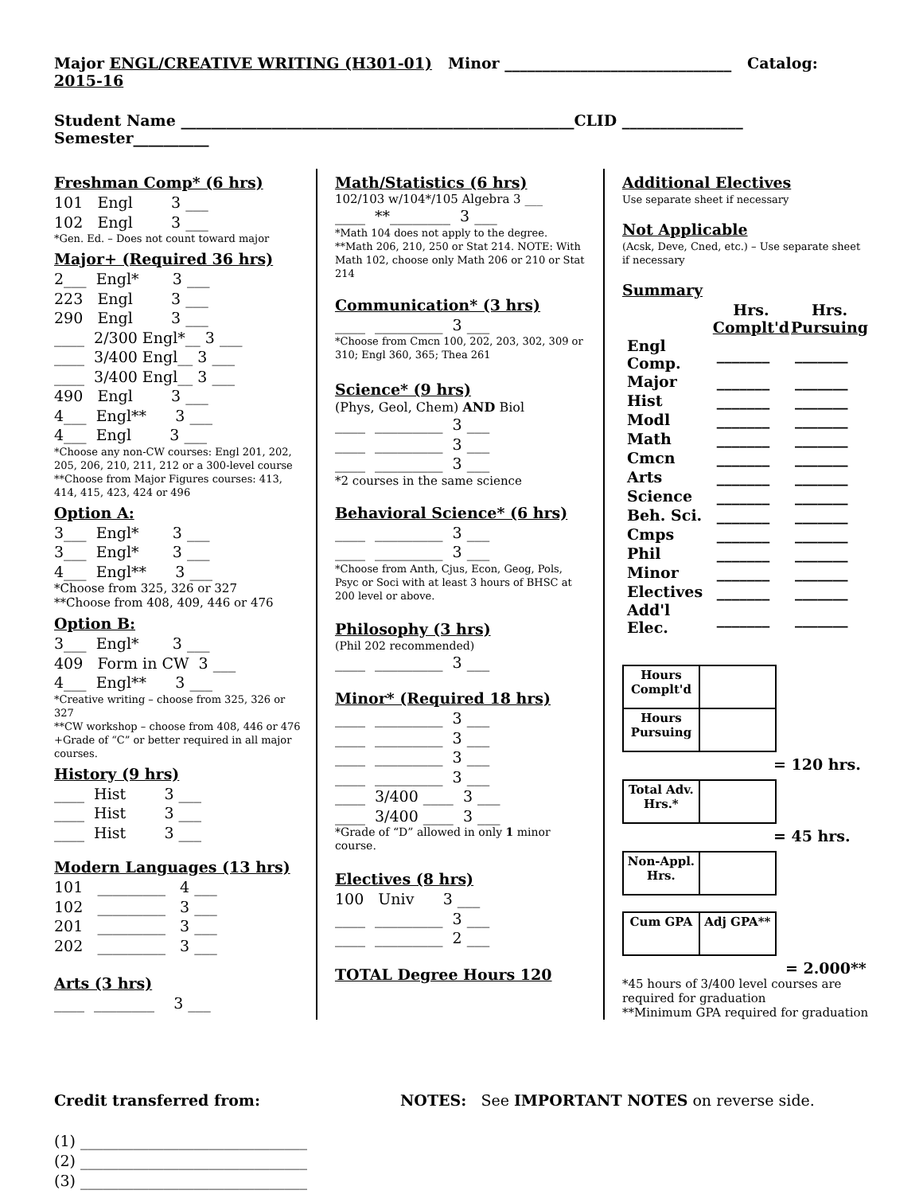Major ENGL/CREATIVE WRITING (H301-01) Minor ______________________________ Catalog: 2015-16
Student Name ____________________________________________________CLID ________________ Semester__________
Freshman Comp* (6 hrs)
101 Engl 3 ___
102 Engl 3 ___
*Gen. Ed. – Does not count toward major
Major+ (Required 36 hrs)
2___ Engl* 3 ___
223 Engl 3 ___
290 Engl 3 ___
____ 2/300 Engl*__ 3 ___
____ 3/400 Engl__ 3 ___
____ 3/400 Engl__ 3 ___
490 Engl 3 ___
4___ Engl** 3 ___
4___ Engl 3 ___
*Choose any non-CW courses: Engl 201, 202, 205, 206, 210, 211, 212 or a 300-level course
**Choose from Major Figures courses: 413, 414, 415, 423, 424 or 496
Option A:
3___ Engl* 3 ___
3___ Engl* 3 ___
4___ Engl** 3 ___
*Choose from 325, 326 or 327
**Choose from 408, 409, 446 or 476
Option B:
3___ Engl* 3 ___
409 Form in CW 3 ___
4___ Engl** 3 ___
*Creative writing – choose from 325, 326 or 327
**CW workshop – choose from 408, 446 or 476
+Grade of “C” or better required in all major courses.
History (9 hrs)
____ Hist 3 ___
____ Hist 3 ___
____ Hist 3 ___
Modern Languages (13 hrs)
101 _________ 4 ___
102 _________ 3 ___
201 _________ 3 ___
202 _________ 3 ___
Arts (3 hrs)
____ ________ 3 ___
Math/Statistics (6 hrs)
102/103 w/104*/105 Algebra 3 ___
____ **________ 3 ___
*Math 104 does not apply to the degree.
**Math 206, 210, 250 or Stat 214. NOTE: With Math 102, choose only Math 206 or 210 or Stat 214
Communication* (3 hrs)
____ _________ 3 ___
*Choose from Cmcn 100, 202, 203, 302, 309 or 310; Engl 360, 365; Thea 261
Science* (9 hrs)
(Phys, Geol, Chem) AND Biol
____ _________ 3 ___
____ _________ 3 ___
____ _________ 3 ___
*2 courses in the same science
Behavioral Science* (6 hrs)
____ _________ 3 ___
____ _________ 3 ___
*Choose from Anth, Cjus, Econ, Geog, Pols, Psyc or Soci with at least 3 hours of BHSC at 200 level or above.
Philosophy (3 hrs)
(Phil 202 recommended)
____ _________ 3 ___
Minor* (Required 18 hrs)
____ _________ 3 ___
____ _________ 3 ___
____ _________ 3 ___
____ _________ 3 ___
____ 3/400 ____ 3 ___
____ 3/400 ____ 3 ___
*Grade of “D” allowed in only 1 minor course.
Electives (8 hrs)
100 Univ 3 ___
____ _________ 3 ___
____ _________ 2 ___
TOTAL Degree Hours 120
Additional Electives
Use separate sheet if necessary
Not Applicable
(Acsk, Deve, Cned, etc.) – Use separate sheet if necessary
Summary
| | Hrs. Complt'd | Hrs. Pursuing |
| --- | --- | --- |
| Engl Comp. | _______ | _______ |
| Major | _______ | _______ |
| Hist | _______ | _______ |
| Modl | _______ | _______ |
| Math | _______ | _______ |
| Cmcn | _______ | _______ |
| Arts | _______ | _______ |
| Science | _______ | _______ |
| Beh. Sci. | _______ | _______ |
| Cmps | _______ | _______ |
| Phil | _______ | _______ |
| Minor | _______ | _______ |
| Electives | _______ | _______ |
| Add'l Elec. | _______ | _______ |
| Hours Complt'd | |
| Hours Pursuing | |
= 120 hrs.
| Total Adv. Hrs.* | |
= 45 hrs.
| Non-Appl. Hrs. | |
| Cum GPA | Adj GPA** |
= 2.000**
*45 hours of 3/400 level courses are required for graduation
**Minimum GPA required for graduation
Credit transferred from: NOTES: See IMPORTANT NOTES on reverse side.
(1) ______________________________
(2) ______________________________
(3) ______________________________